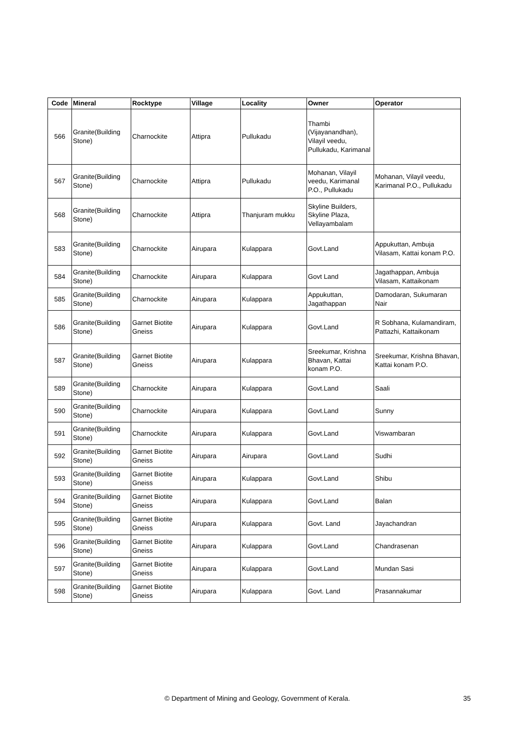| Code | Mineral | Rocktype | Village | Locality | Owner | Operator |
| --- | --- | --- | --- | --- | --- | --- |
| 566 | Granite(Building Stone) | Charnockite | Attipra | Pullukadu | Thambi (Vijayanandhan), Vilayil veedu, Pullukadu, Karimanal | |
| 567 | Granite(Building Stone) | Charnockite | Attipra | Pullukadu | Mohanan, Vilayil veedu, Karimanal P.O., Pullukadu | Mohanan, Vilayil veedu, Karimanal P.O., Pullukadu |
| 568 | Granite(Building Stone) | Charnockite | Attipra | Thanjuram mukku | Skyline Builders, Skyline Plaza, Vellayambalam | |
| 583 | Granite(Building Stone) | Charnockite | Airupara | Kulappara | Govt.Land | Appukuttan, Ambuja Vilasam, Kattai konam P.O. |
| 584 | Granite(Building Stone) | Charnockite | Airupara | Kulappara | Govt Land | Jagathappan, Ambuja Vilasam, Kattaikonam |
| 585 | Granite(Building Stone) | Charnockite | Airupara | Kulappara | Appukuttan, Jagathappan | Damodaran, Sukumaran Nair |
| 586 | Granite(Building Stone) | Garnet Biotite Gneiss | Airupara | Kulappara | Govt.Land | R Sobhana, Kulamandiram, Pattazhi, Kattaikonam |
| 587 | Granite(Building Stone) | Garnet Biotite Gneiss | Airupara | Kulappara | Sreekumar, Krishna Bhavan, Kattai konam P.O. | Sreekumar, Krishna Bhavan, Kattai konam P.O. |
| 589 | Granite(Building Stone) | Charnockite | Airupara | Kulappara | Govt.Land | Saali |
| 590 | Granite(Building Stone) | Charnockite | Airupara | Kulappara | Govt.Land | Sunny |
| 591 | Granite(Building Stone) | Charnockite | Airupara | Kulappara | Govt.Land | Viswambaran |
| 592 | Granite(Building Stone) | Garnet Biotite Gneiss | Airupara | Airupara | Govt.Land | Sudhi |
| 593 | Granite(Building Stone) | Garnet Biotite Gneiss | Airupara | Kulappara | Govt.Land | Shibu |
| 594 | Granite(Building Stone) | Garnet Biotite Gneiss | Airupara | Kulappara | Govt.Land | Balan |
| 595 | Granite(Building Stone) | Garnet Biotite Gneiss | Airupara | Kulappara | Govt. Land | Jayachandran |
| 596 | Granite(Building Stone) | Garnet Biotite Gneiss | Airupara | Kulappara | Govt.Land | Chandrasenan |
| 597 | Granite(Building Stone) | Garnet Biotite Gneiss | Airupara | Kulappara | Govt.Land | Mundan Sasi |
| 598 | Granite(Building Stone) | Garnet Biotite Gneiss | Airupara | Kulappara | Govt. Land | Prasannakumar |
© Department of Mining and Geology, Government of Kerala. 35